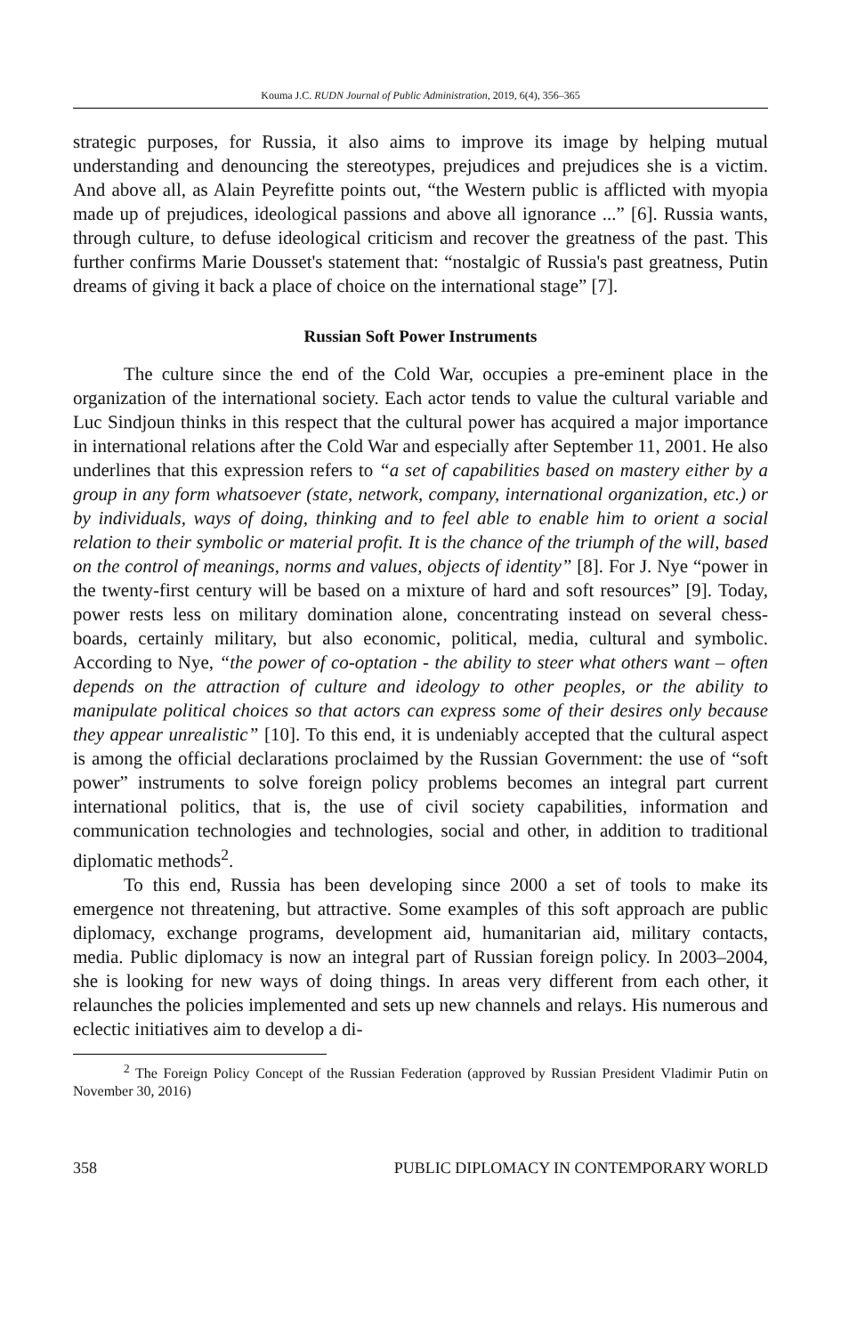Kouma J.C. RUDN Journal of Public Administration, 2019, 6(4), 356–365
strategic purposes, for Russia, it also aims to improve its image by helping mutual understanding and denouncing the stereotypes, prejudices and prejudices she is a victim. And above all, as Alain Peyrefitte points out, “the Western public is afflicted with myopia made up of prejudices, ideological passions and above all ignorance ...” [6]. Russia wants, through culture, to defuse ideological criticism and recover the greatness of the past. This further confirms Marie Dousset's statement that: “nostalgic of Russia's past greatness, Putin dreams of giving it back a place of choice on the international stage” [7].
Russian Soft Power Instruments
The culture since the end of the Cold War, occupies a pre-eminent place in the organization of the international society. Each actor tends to value the cultural variable and Luc Sindjoun thinks in this respect that the cultural power has acquired a major importance in international relations after the Cold War and especially after September 11, 2001. He also underlines that this expression refers to “a set of capabilities based on mastery either by a group in any form whatsoever (state, network, company, international organization, etc.) or by individuals, ways of doing, thinking and to feel able to enable him to orient a social relation to their symbolic or material profit. It is the chance of the triumph of the will, based on the control of meanings, norms and values, objects of identity” [8]. For J. Nye “power in the twenty-first century will be based on a mixture of hard and soft resources” [9]. Today, power rests less on military domination alone, concentrating instead on several chess-boards, certainly military, but also economic, political, media, cultural and symbolic. According to Nye, “the power of co-optation - the ability to steer what others want – often depends on the attraction of culture and ideology to other peoples, or the ability to manipulate political choices so that actors can express some of their desires only because they appear unrealistic” [10]. To this end, it is undeniably accepted that the cultural aspect is among the official declarations proclaimed by the Russian Government: the use of “soft power” instruments to solve foreign policy problems becomes an integral part current international politics, that is, the use of civil society capabilities, information and communication technologies and technologies, social and other, in addition to traditional diplomatic methods<sup>2</sup>.
To this end, Russia has been developing since 2000 a set of tools to make its emergence not threatening, but attractive. Some examples of this soft approach are public diplomacy, exchange programs, development aid, humanitarian aid, military contacts, media. Public diplomacy is now an integral part of Russian foreign policy. In 2003–2004, she is looking for new ways of doing things. In areas very different from each other, it relaunches the policies implemented and sets up new channels and relays. His numerous and eclectic initiatives aim to develop a di-
<sup>2</sup> The Foreign Policy Concept of the Russian Federation (approved by Russian President Vladimir Putin on November 30, 2016)
358 PUBLIC DIPLOMACY IN CONTEMPORARY WORLD